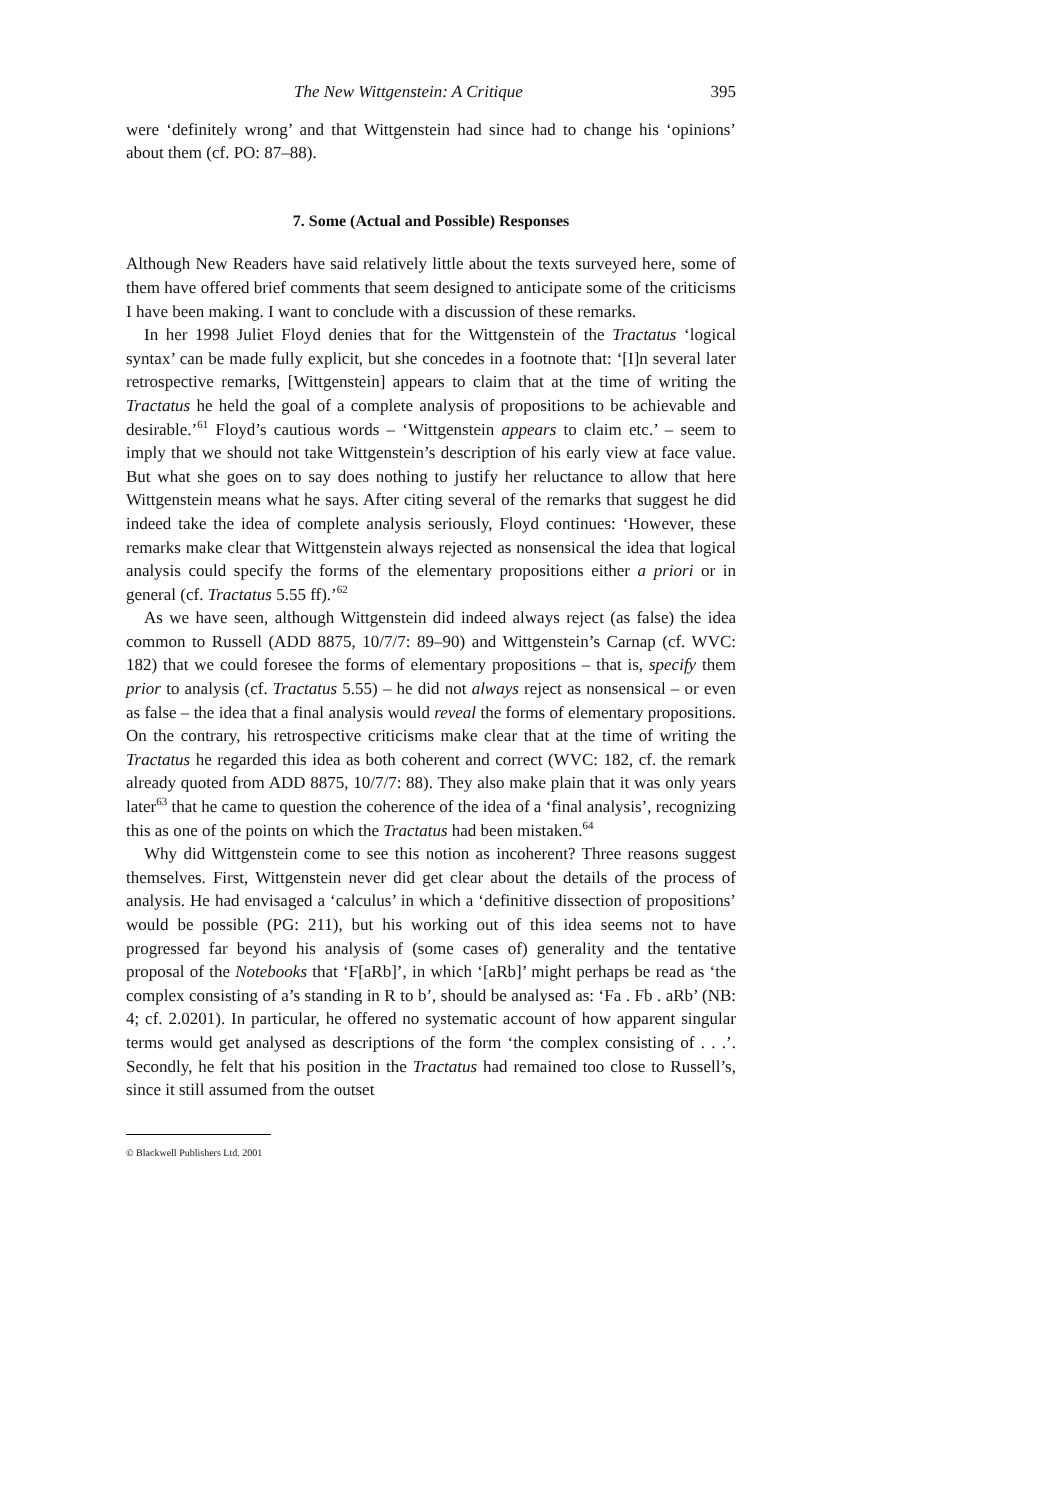The New Wittgenstein: A Critique 395
were ‘definitely wrong’ and that Wittgenstein had since had to change his ‘opinions’ about them (cf. PO: 87–88).
7. Some (Actual and Possible) Responses
Although New Readers have said relatively little about the texts surveyed here, some of them have offered brief comments that seem designed to anticipate some of the criticisms I have been making. I want to conclude with a discussion of these remarks.
In her 1998 Juliet Floyd denies that for the Wittgenstein of the Tractatus ‘logical syntax’ can be made fully explicit, but she concedes in a footnote that: ‘[I]n several later retrospective remarks, [Wittgenstein] appears to claim that at the time of writing the Tractatus he held the goal of a complete analysis of propositions to be achievable and desirable.’<sup>61</sup> Floyd’s cautious words – ‘Wittgenstein appears to claim etc.’ – seem to imply that we should not take Wittgenstein’s description of his early view at face value. But what she goes on to say does nothing to justify her reluctance to allow that here Wittgenstein means what he says. After citing several of the remarks that suggest he did indeed take the idea of complete analysis seriously, Floyd continues: ‘However, these remarks make clear that Wittgenstein always rejected as nonsensical the idea that logical analysis could specify the forms of the elementary propositions either a priori or in general (cf. Tractatus 5.55 ff).’<sup>62</sup>
As we have seen, although Wittgenstein did indeed always reject (as false) the idea common to Russell (ADD 8875, 10/7/7: 89–90) and Wittgenstein’s Carnap (cf. WVC: 182) that we could foresee the forms of elementary propositions – that is, specify them prior to analysis (cf. Tractatus 5.55) – he did not always reject as nonsensical – or even as false – the idea that a final analysis would reveal the forms of elementary propositions. On the contrary, his retrospective criticisms make clear that at the time of writing the Tractatus he regarded this idea as both coherent and correct (WVC: 182, cf. the remark already quoted from ADD 8875, 10/7/7: 88). They also make plain that it was only years later<sup>63</sup> that he came to question the coherence of the idea of a ‘final analysis’, recognizing this as one of the points on which the Tractatus had been mistaken.<sup>64</sup>
Why did Wittgenstein come to see this notion as incoherent? Three reasons suggest themselves. First, Wittgenstein never did get clear about the details of the process of analysis. He had envisaged a ‘calculus’ in which a ‘definitive dissection of propositions’ would be possible (PG: 211), but his working out of this idea seems not to have progressed far beyond his analysis of (some cases of) generality and the tentative proposal of the Notebooks that ‘F[aRb]’, in which ‘[aRb]’ might perhaps be read as ‘the complex consisting of a’s standing in R to b’, should be analysed as: ‘Fa . Fb . aRb’ (NB: 4; cf. 2.0201). In particular, he offered no systematic account of how apparent singular terms would get analysed as descriptions of the form ‘the complex consisting of . . .’. Secondly, he felt that his position in the Tractatus had remained too close to Russell’s, since it still assumed from the outset
© Blackwell Publishers Ltd. 2001